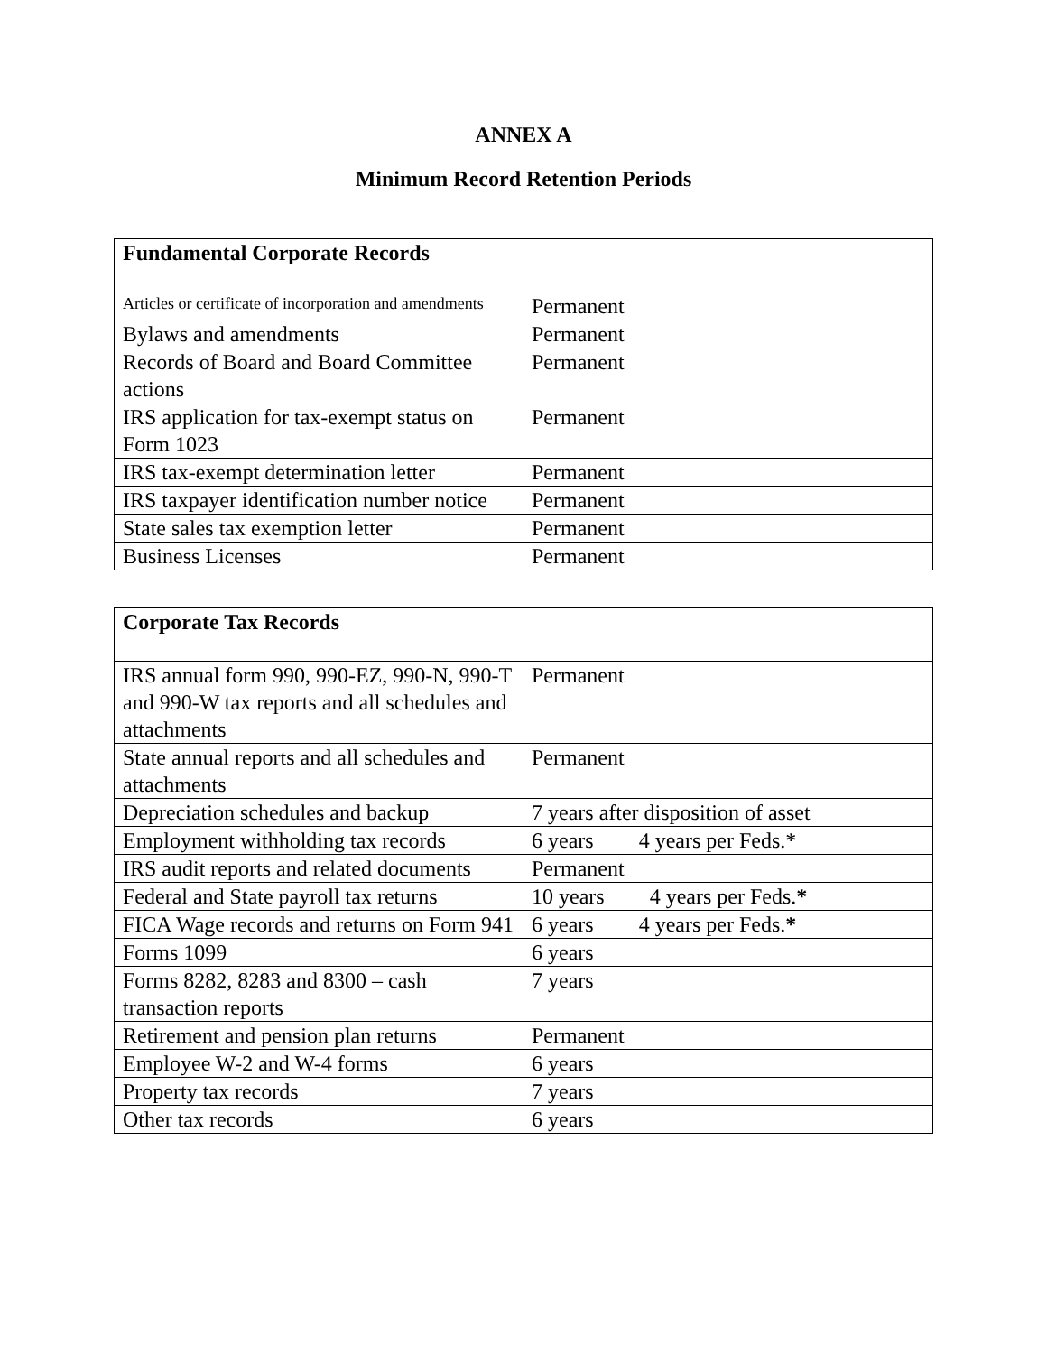ANNEX A
Minimum Record Retention Periods
| Fundamental Corporate Records | |
| --- | --- |
| Articles or certificate of incorporation and amendments | Permanent |
| Bylaws and amendments | Permanent |
| Records of Board and Board Committee actions | Permanent |
| IRS application for tax-exempt status on Form 1023 | Permanent |
| IRS tax-exempt determination letter | Permanent |
| IRS taxpayer identification number notice | Permanent |
| State sales tax exemption letter | Permanent |
| Business Licenses | Permanent |
| Corporate Tax Records | |
| --- | --- |
| IRS annual form 990, 990-EZ, 990-N, 990-T and 990-W tax reports and all schedules and attachments | Permanent |
| State annual reports and all schedules and attachments | Permanent |
| Depreciation schedules and backup | 7 years after disposition of asset |
| Employment withholding tax records | 6 years 4 years per Feds.* |
| IRS audit reports and related documents | Permanent |
| Federal and State payroll tax returns | 10 years 4 years per Feds. * |
| FICA Wage records and returns on Form 941 | 6 years 4 years per Feds. * |
| Forms 1099 | 6 years |
| Forms 8282, 8283 and 8300 – cash transaction reports | 7 years |
| Retirement and pension plan returns | Permanent |
| Employee W-2 and W-4 forms | 6 years |
| Property tax records | 7 years |
| Other tax records | 6 years |